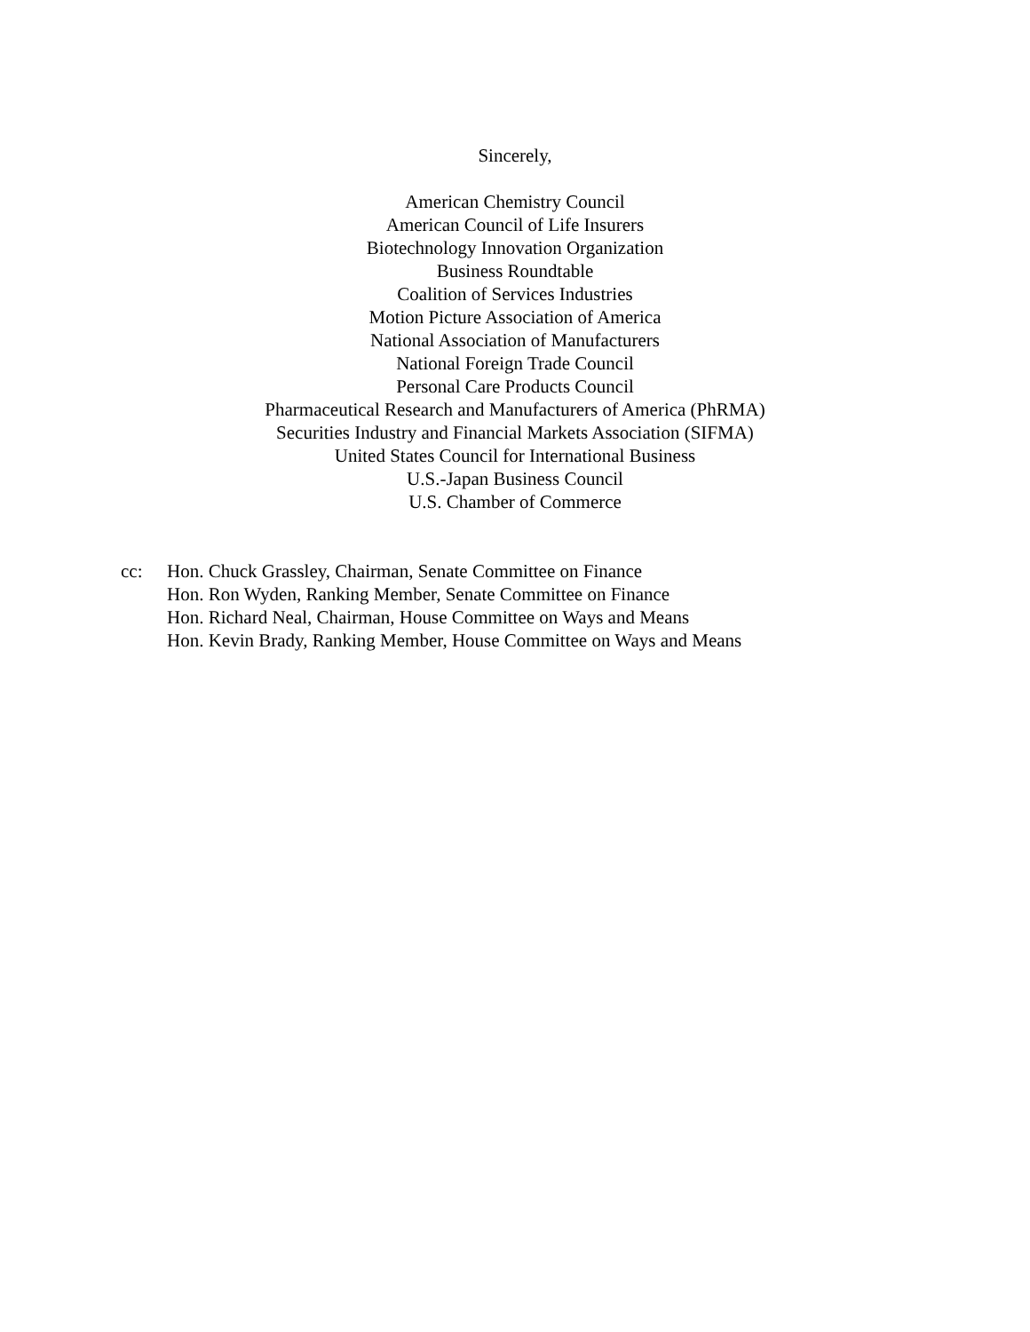Sincerely,
American Chemistry Council
American Council of Life Insurers
Biotechnology Innovation Organization
Business Roundtable
Coalition of Services Industries
Motion Picture Association of America
National Association of Manufacturers
National Foreign Trade Council
Personal Care Products Council
Pharmaceutical Research and Manufacturers of America (PhRMA)
Securities Industry and Financial Markets Association (SIFMA)
United States Council for International Business
U.S.-Japan Business Council
U.S. Chamber of Commerce
cc: Hon. Chuck Grassley, Chairman, Senate Committee on Finance
Hon. Ron Wyden, Ranking Member, Senate Committee on Finance
Hon. Richard Neal, Chairman, House Committee on Ways and Means
Hon. Kevin Brady, Ranking Member, House Committee on Ways and Means